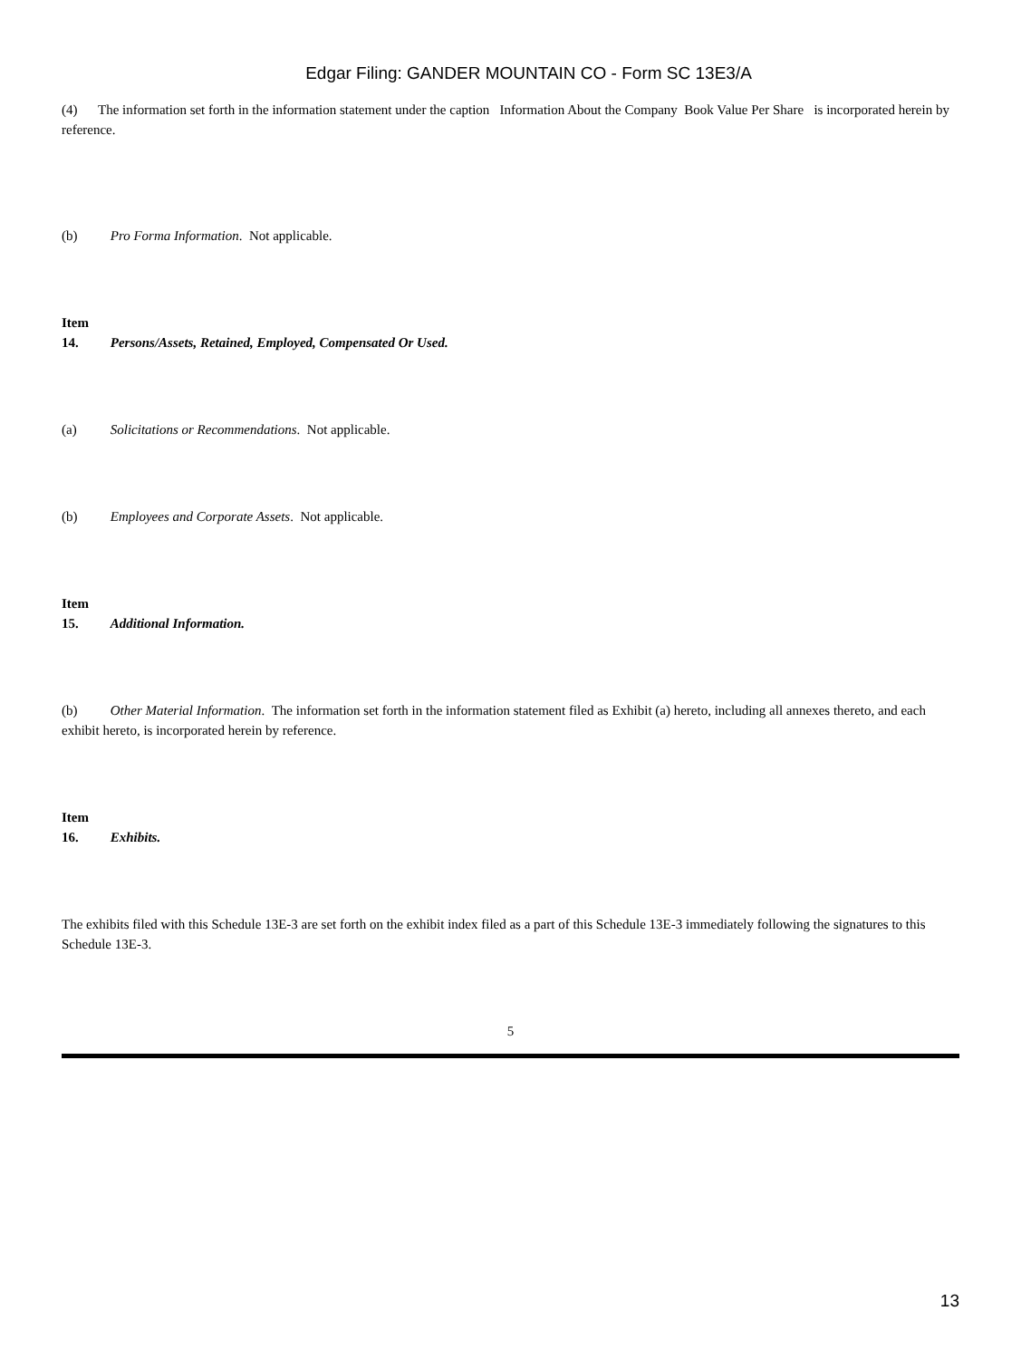Edgar Filing: GANDER MOUNTAIN CO - Form SC 13E3/A
(4) The information set forth in the information statement under the caption Information About the Company Book Value Per Share is incorporated herein by reference.
(b) Pro Forma Information. Not applicable.
Item 14. Persons/Assets, Retained, Employed, Compensated Or Used.
(a) Solicitations or Recommendations. Not applicable.
(b) Employees and Corporate Assets. Not applicable.
Item 15. Additional Information.
(b) Other Material Information. The information set forth in the information statement filed as Exhibit (a) hereto, including all annexes thereto, and each exhibit hereto, is incorporated herein by reference.
Item 16. Exhibits.
The exhibits filed with this Schedule 13E-3 are set forth on the exhibit index filed as a part of this Schedule 13E-3 immediately following the signatures to this Schedule 13E-3.
5
13